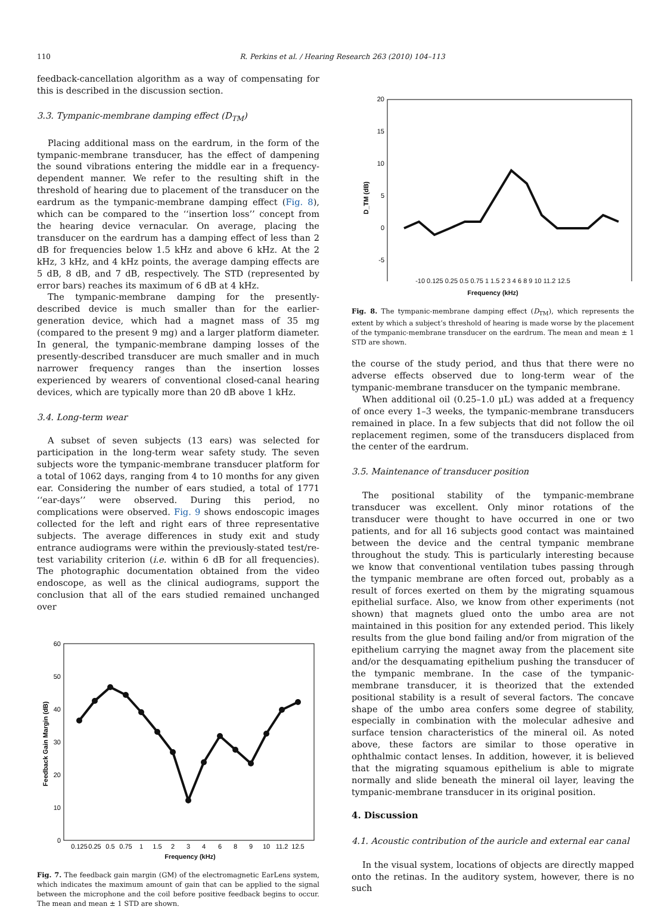110 R. Perkins et al. / Hearing Research 263 (2010) 104–113
feedback-cancellation algorithm as a way of compensating for this is described in the discussion section.
3.3. Tympanic-membrane damping effect (D<sub>TM</sub>)
Placing additional mass on the eardrum, in the form of the tympanic-membrane transducer, has the effect of dampening the sound vibrations entering the middle ear in a frequency-dependent manner. We refer to the resulting shift in the threshold of hearing due to placement of the transducer on the eardrum as the tympanic-membrane damping effect (Fig. 8), which can be compared to the ‘‘insertion loss’’ concept from the hearing device vernacular. On average, placing the transducer on the eardrum has a damping effect of less than 2 dB for frequencies below 1.5 kHz and above 6 kHz. At the 2 kHz, 3 kHz, and 4 kHz points, the average damping effects are 5 dB, 8 dB, and 7 dB, respectively. The STD (represented by error bars) reaches its maximum of 6 dB at 4 kHz.
The tympanic-membrane damping for the presently-described device is much smaller than for the earlier-generation device, which had a magnet mass of 35 mg (compared to the present 9 mg) and a larger platform diameter. In general, the tympanic-membrane damping losses of the presently-described transducer are much smaller and in much narrower frequency ranges than the insertion losses experienced by wearers of conventional closed-canal hearing devices, which are typically more than 20 dB above 1 kHz.
3.4. Long-term wear
A subset of seven subjects (13 ears) was selected for participation in the long-term wear safety study. The seven subjects wore the tympanic-membrane transducer platform for a total of 1062 days, ranging from 4 to 10 months for any given ear. Considering the number of ears studied, a total of 1771 ‘‘ear-days’’ were observed. During this period, no complications were observed. Fig. 9 shows endoscopic images collected for the left and right ears of three representative subjects. The average differences in study exit and study entrance audiograms were within the previously-stated test/re-test variability criterion (i.e. within 6 dB for all frequencies). The photographic documentation obtained from the video endoscope, as well as the clinical audiograms, support the conclusion that all of the ears studied remained unchanged over
60
50
40
30
20
10
0
Feedback Gain Margin (dB)
0.125
0.25
0.5
0.75
1
1.5
2
3
4
6
8
9
10
11.2
12.5
Frequency (kHz)
Fig. 7. The feedback gain margin (GM) of the electromagnetic EarLens system, which indicates the maximum amount of gain that can be applied to the signal between the microphone and the coil before positive feedback begins to occur. The mean and mean ± 1 STD are shown.
20
15
10
5
0
-5
D_TM (dB)
-10 0.125 0.25 0.5 0.75 1 1.5 2 3 4 6 8 9 10 11.2 12.5
Frequency (kHz)
Fig. 8. The tympanic-membrane damping effect (D<sub>TM</sub>), which represents the extent by which a subject’s threshold of hearing is made worse by the placement of the tympanic-membrane transducer on the eardrum. The mean and mean ± 1 STD are shown.
the course of the study period, and thus that there were no adverse effects observed due to long-term wear of the tympanic-membrane transducer on the tympanic membrane.
When additional oil (0.25–1.0 μL) was added at a frequency of once every 1–3 weeks, the tympanic-membrane transducers remained in place. In a few subjects that did not follow the oil replacement regimen, some of the transducers displaced from the center of the eardrum.
3.5. Maintenance of transducer position
The positional stability of the tympanic-membrane transducer was excellent. Only minor rotations of the transducer were thought to have occurred in one or two patients, and for all 16 subjects good contact was maintained between the device and the central tympanic membrane throughout the study. This is particularly interesting because we know that conventional ventilation tubes passing through the tympanic membrane are often forced out, probably as a result of forces exerted on them by the migrating squamous epithelial surface. Also, we know from other experiments (not shown) that magnets glued onto the umbo area are not maintained in this position for any extended period. This likely results from the glue bond failing and/or from migration of the epithelium carrying the magnet away from the placement site and/or the desquamating epithelium pushing the transducer of the tympanic membrane. In the case of the tympanic-membrane transducer, it is theorized that the extended positional stability is a result of several factors. The concave shape of the umbo area confers some degree of stability, especially in combination with the molecular adhesive and surface tension characteristics of the mineral oil. As noted above, these factors are similar to those operative in ophthalmic contact lenses. In addition, however, it is believed that the migrating squamous epithelium is able to migrate normally and slide beneath the mineral oil layer, leaving the tympanic-membrane transducer in its original position.
4. Discussion
4.1. Acoustic contribution of the auricle and external ear canal
In the visual system, locations of objects are directly mapped onto the retinas. In the auditory system, however, there is no such